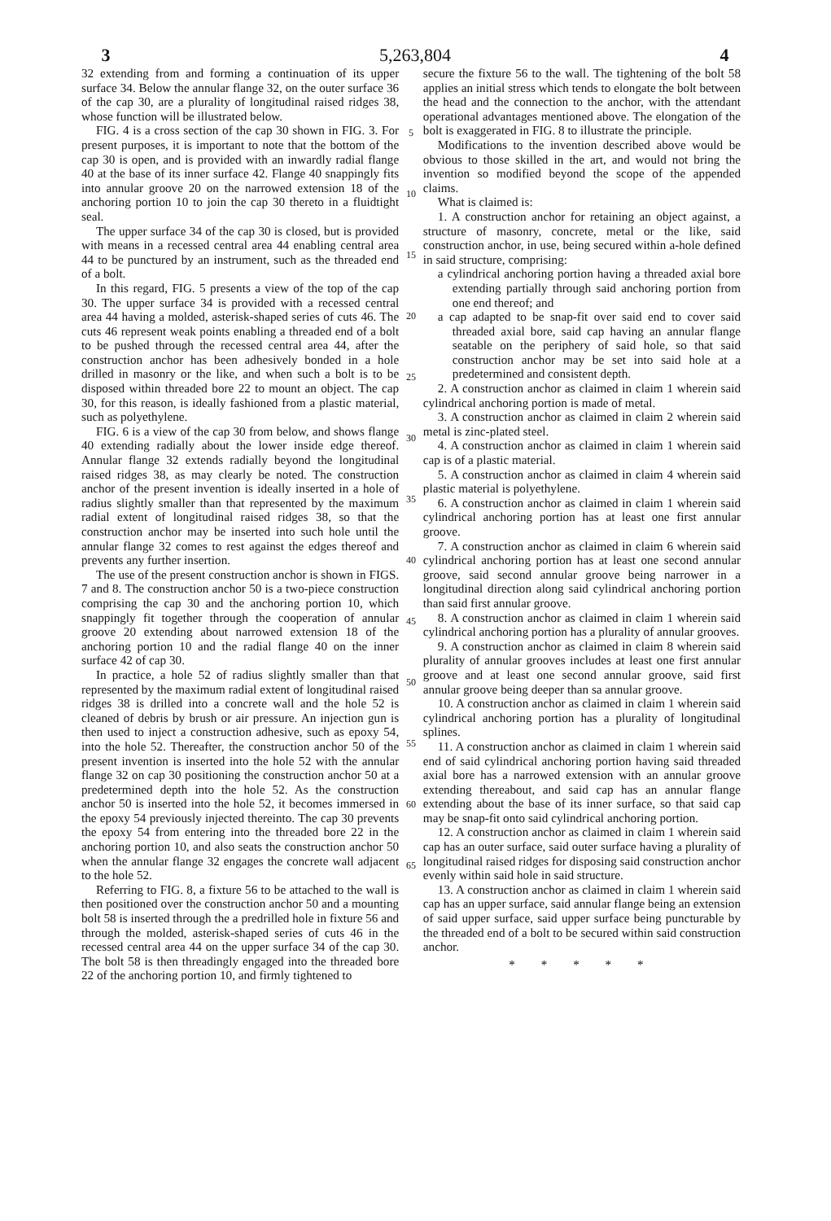3 5,263,804 4
32 extending from and forming a continuation of its upper surface 34. Below the annular flange 32, on the outer surface 36 of the cap 30, are a plurality of longitudinal raised ridges 38, whose function will be illustrated below.
FIG. 4 is a cross section of the cap 30 shown in FIG. 3. For present purposes, it is important to note that the bottom of the cap 30 is open, and is provided with an inwardly radial flange 40 at the base of its inner surface 42. Flange 40 snappingly fits into annular groove 20 on the narrowed extension 18 of the anchoring portion 10 to join the cap 30 thereto in a fluidtight seal.
The upper surface 34 of the cap 30 is closed, but is provided with means in a recessed central area 44 enabling central area 44 to be punctured by an instrument, such as the threaded end of a bolt.
In this regard, FIG. 5 presents a view of the top of the cap 30. The upper surface 34 is provided with a recessed central area 44 having a molded, asterisk-shaped series of cuts 46. The cuts 46 represent weak points enabling a threaded end of a bolt to be pushed through the recessed central area 44, after the construction anchor has been adhesively bonded in a hole drilled in masonry or the like, and when such a bolt is to be disposed within threaded bore 22 to mount an object. The cap 30, for this reason, is ideally fashioned from a plastic material, such as polyethylene.
FIG. 6 is a view of the cap 30 from below, and shows flange 40 extending radially about the lower inside edge thereof. Annular flange 32 extends radially beyond the longitudinal raised ridges 38, as may clearly be noted. The construction anchor of the present invention is ideally inserted in a hole of radius slightly smaller than that represented by the maximum radial extent of longitudinal raised ridges 38, so that the construction anchor may be inserted into such hole until the annular flange 32 comes to rest against the edges thereof and prevents any further insertion.
The use of the present construction anchor is shown in FIGS. 7 and 8. The construction anchor 50 is a two-piece construction comprising the cap 30 and the anchoring portion 10, which snappingly fit together through the cooperation of annular groove 20 extending about narrowed extension 18 of the anchoring portion 10 and the radial flange 40 on the inner surface 42 of cap 30.
In practice, a hole 52 of radius slightly smaller than that represented by the maximum radial extent of longitudinal raised ridges 38 is drilled into a concrete wall and the hole 52 is cleaned of debris by brush or air pressure. An injection gun is then used to inject a construction adhesive, such as epoxy 54, into the hole 52. Thereafter, the construction anchor 50 of the present invention is inserted into the hole 52 with the annular flange 32 on cap 30 positioning the construction anchor 50 at a predetermined depth into the hole 52. As the construction anchor 50 is inserted into the hole 52, it becomes immersed in the epoxy 54 previously injected thereinto. The cap 30 prevents the epoxy 54 from entering into the threaded bore 22 in the anchoring portion 10, and also seats the construction anchor 50 when the annular flange 32 engages the concrete wall adjacent to the hole 52.
Referring to FIG. 8, a fixture 56 to be attached to the wall is then positioned over the construction anchor 50 and a mounting bolt 58 is inserted through the a predrilled hole in fixture 56 and through the molded, asterisk-shaped series of cuts 46 in the recessed central area 44 on the upper surface 34 of the cap 30. The bolt 58 is then threadingly engaged into the threaded bore 22 of the anchoring portion 10, and firmly tightened to
5
10
15
20
25
30
35
40
45
50
55
60
65
secure the fixture 56 to the wall. The tightening of the bolt 58 applies an initial stress which tends to elongate the bolt between the head and the connection to the anchor, with the attendant operational advantages mentioned above. The elongation of the bolt is exaggerated in FIG. 8 to illustrate the principle.
Modifications to the invention described above would be obvious to those skilled in the art, and would not bring the invention so modified beyond the scope of the appended claims.
What is claimed is:
1. A construction anchor for retaining an object against, a structure of masonry, concrete, metal or the like, said construction anchor, in use, being secured within a-hole defined in said structure, comprising:
a cylindrical anchoring portion having a threaded axial bore extending partially through said anchoring portion from one end thereof; and
a cap adapted to be snap-fit over said end to cover said threaded axial bore, said cap having an annular flange seatable on the periphery of said hole, so that said construction anchor may be set into said hole at a predetermined and consistent depth.
2. A construction anchor as claimed in claim 1 wherein said cylindrical anchoring portion is made of metal.
3. A construction anchor as claimed in claim 2 wherein said metal is zinc-plated steel.
4. A construction anchor as claimed in claim 1 wherein said cap is of a plastic material.
5. A construction anchor as claimed in claim 4 wherein said plastic material is polyethylene.
6. A construction anchor as claimed in claim 1 wherein said cylindrical anchoring portion has at least one first annular groove.
7. A construction anchor as claimed in claim 6 wherein said cylindrical anchoring portion has at least one second annular groove, said second annular groove being narrower in a longitudinal direction along said cylindrical anchoring portion than said first annular groove.
8. A construction anchor as claimed in claim 1 wherein said cylindrical anchoring portion has a plurality of annular grooves.
9. A construction anchor as claimed in claim 8 wherein said plurality of annular grooves includes at least one first annular groove and at least one second annular groove, said first annular groove being deeper than sa annular groove.
10. A construction anchor as claimed in claim 1 wherein said cylindrical anchoring portion has a plurality of longitudinal splines.
11. A construction anchor as claimed in claim 1 wherein said end of said cylindrical anchoring portion having said threaded axial bore has a narrowed extension with an annular groove extending thereabout, and said cap has an annular flange extending about the base of its inner surface, so that said cap may be snap-fit onto said cylindrical anchoring portion.
12. A construction anchor as claimed in claim 1 wherein said cap has an outer surface, said outer surface having a plurality of longitudinal raised ridges for disposing said construction anchor evenly within said hole in said structure.
13. A construction anchor as claimed in claim 1 wherein said cap has an upper surface, said annular flange being an extension of said upper surface, said upper surface being puncturable by the threaded end of a bolt to be secured within said construction anchor.
* * * * *